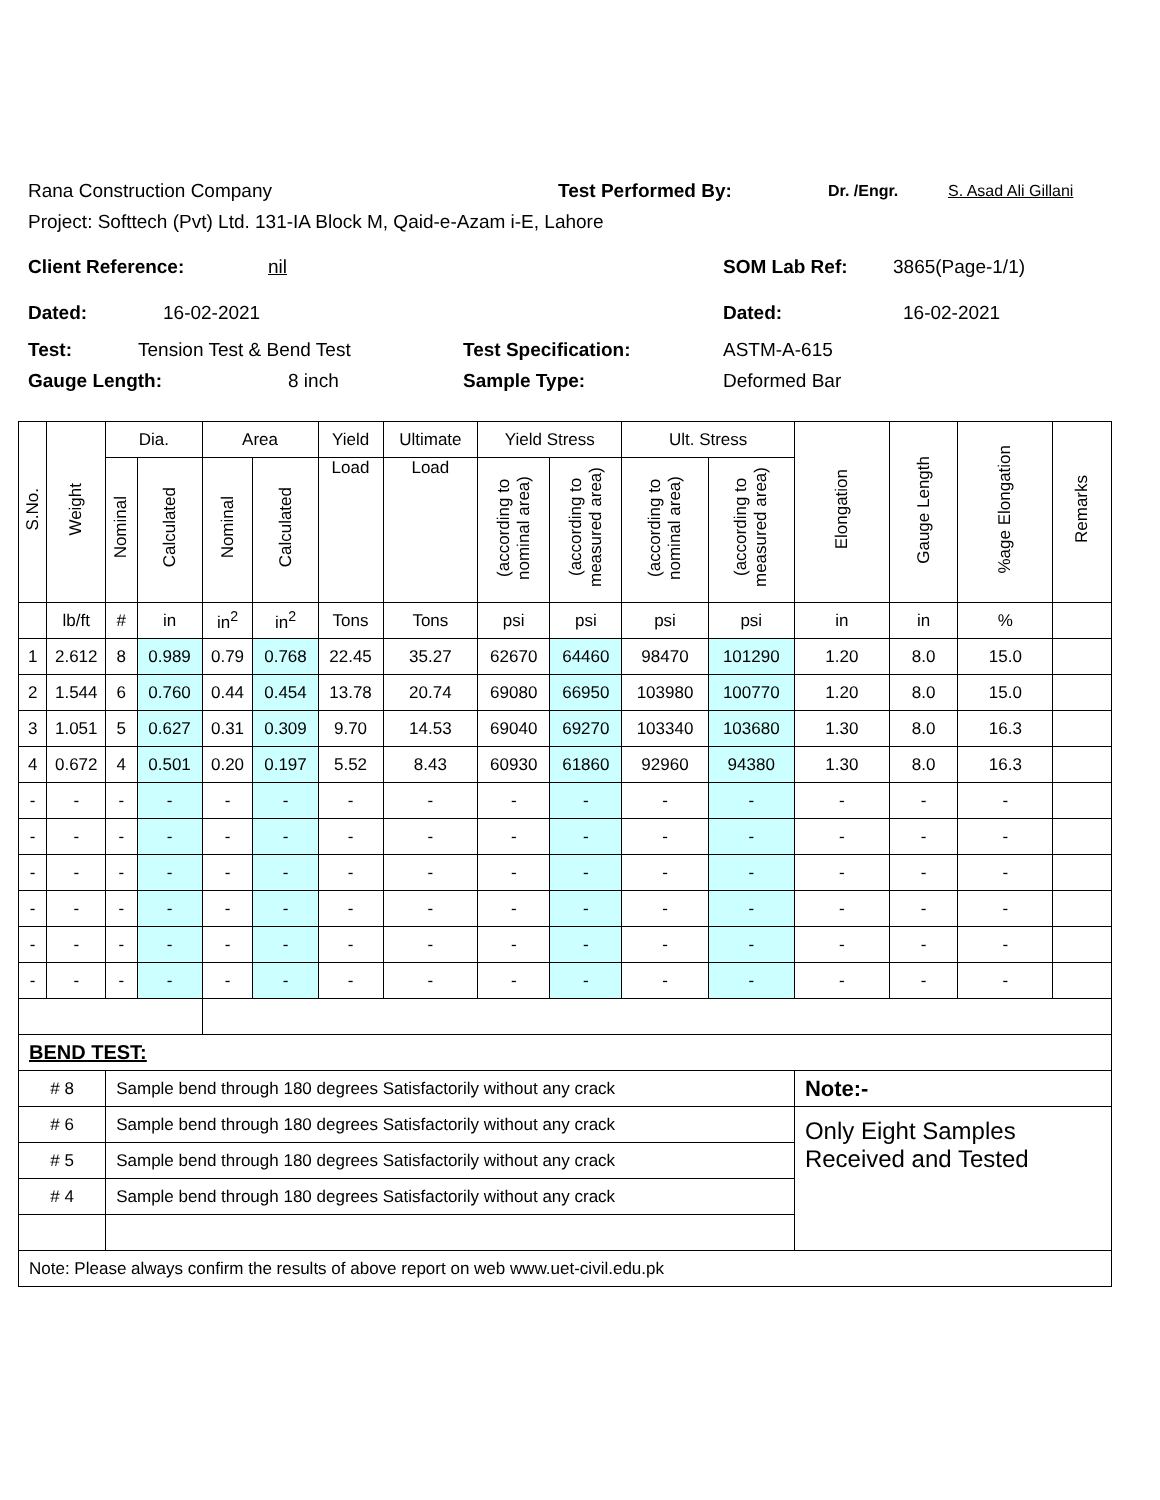Rana Construction Company Test Performed By: Dr. /Engr. S. Asad Ali Gillani
Project: Softtech (Pvt) Ltd. 131-IA Block M, Qaid-e-Azam i-E, Lahore
Client Reference: nil SOM Lab Ref: 3865(Page-1/1)
Dated: 16-02-2021 Dated: 16-02-2021
Test: Tension Test & Bend Test Test Specification: ASTM-A-615
Gauge Length: 8 inch Sample Type: Deformed Bar
| S.No. | Weight | Dia. | | Area | | Yield | Ultimate | Yield Stress | | Ult. Stress | | Elongation | Gauge Length | %age Elongation | Remarks |
| --- | --- | --- | --- | --- | --- | --- | --- | --- | --- | --- | --- | --- | --- | --- | --- |
| | | Nominal | Calculated | Nominal | Calculated | Load | Load | (according to nominal area) | (according to measured area) | (according to nominal area) | (according to measured area) | | | | |
| | lb/ft | # | in | in<sup>2</sup> | in<sup>2</sup> | Tons | Tons | psi | psi | psi | psi | in | in | % | |
| 1 | 2.612 | 8 | 0.989 | 0.79 | 0.768 | 22.45 | 35.27 | 62670 | 64460 | 98470 | 101290 | 1.20 | 8.0 | 15.0 | |
| 2 | 1.544 | 6 | 0.760 | 0.44 | 0.454 | 13.78 | 20.74 | 69080 | 66950 | 103980 | 100770 | 1.20 | 8.0 | 15.0 | |
| 3 | 1.051 | 5 | 0.627 | 0.31 | 0.309 | 9.70 | 14.53 | 69040 | 69270 | 103340 | 103680 | 1.30 | 8.0 | 16.3 | |
| 4 | 0.672 | 4 | 0.501 | 0.20 | 0.197 | 5.52 | 8.43 | 60930 | 61860 | 92960 | 94380 | 1.30 | 8.0 | 16.3 | |
| - | - | - | - | - | - | - | - | - | - | - | - | - | - | - | |
| - | - | - | - | - | - | - | - | - | - | - | - | - | - | - | |
| - | - | - | - | - | - | - | - | - | - | - | - | - | - | - | |
| - | - | - | - | - | - | - | - | - | - | - | - | - | - | - | |
| - | - | - | - | - | - | - | - | - | - | - | - | - | - | - | |
| - | - | - | - | - | - | - | - | - | - | - | - | - | - | - | |
| BEND TEST: | | | | | | | | | | | | | | | |
| # 8 | | Sample bend through 180 degrees Satisfactorily without any crack | | | | | | | | | | Note:- | | | |
| # 6 | | Sample bend through 180 degrees Satisfactorily without any crack | | | | | | | | | | Only Eight Samples Received and Tested | | | |
| # 5 | | Sample bend through 180 degrees Satisfactorily without any crack | | | | | | | | | | | | | |
| # 4 | | Sample bend through 180 degrees Satisfactorily without any crack | | | | | | | | | | | | | |
| Note: Please always confirm the results of above report on web www.uet-civil.edu.pk | | | | | | | | | | | | | | | |